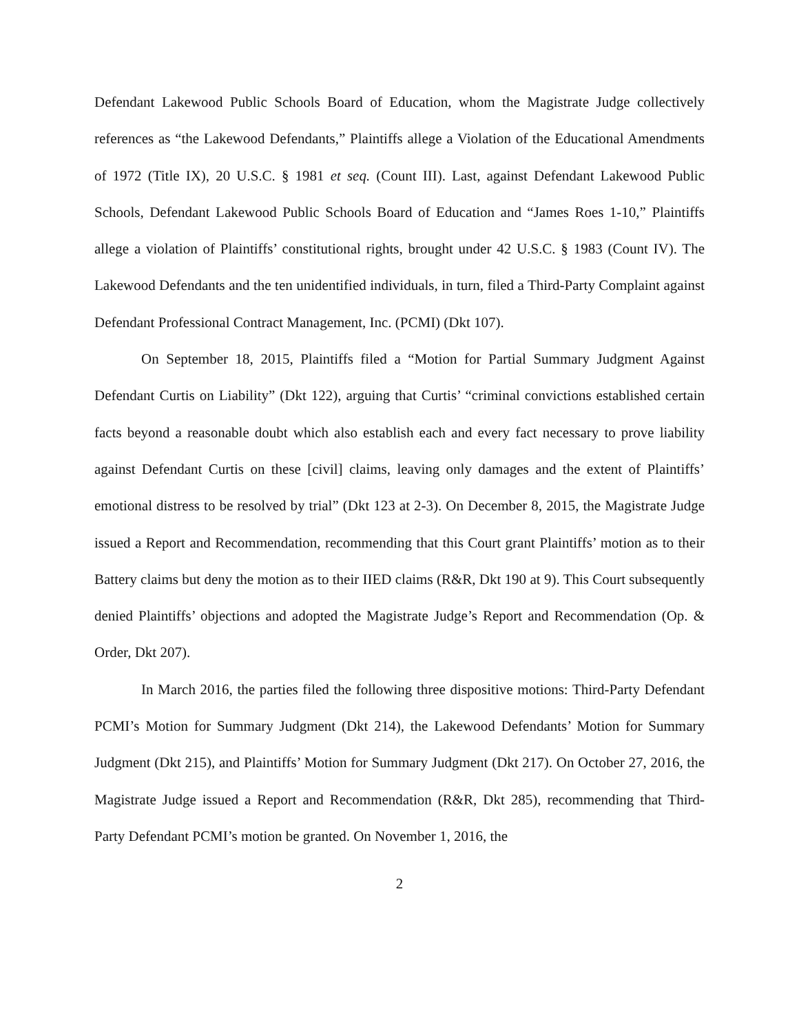Defendant Lakewood Public Schools Board of Education, whom the Magistrate Judge collectively references as “the Lakewood Defendants,” Plaintiffs allege a Violation of the Educational Amendments of 1972 (Title IX), 20 U.S.C. § 1981 et seq. (Count III). Last, against Defendant Lakewood Public Schools, Defendant Lakewood Public Schools Board of Education and “James Roes 1-10,” Plaintiffs allege a violation of Plaintiffs’ constitutional rights, brought under 42 U.S.C. § 1983 (Count IV). The Lakewood Defendants and the ten unidentified individuals, in turn, filed a Third-Party Complaint against Defendant Professional Contract Management, Inc. (PCMI) (Dkt 107).
On September 18, 2015, Plaintiffs filed a “Motion for Partial Summary Judgment Against Defendant Curtis on Liability” (Dkt 122), arguing that Curtis’ “criminal convictions established certain facts beyond a reasonable doubt which also establish each and every fact necessary to prove liability against Defendant Curtis on these [civil] claims, leaving only damages and the extent of Plaintiffs’ emotional distress to be resolved by trial” (Dkt 123 at 2-3). On December 8, 2015, the Magistrate Judge issued a Report and Recommendation, recommending that this Court grant Plaintiffs’ motion as to their Battery claims but deny the motion as to their IIED claims (R&R, Dkt 190 at 9). This Court subsequently denied Plaintiffs’ objections and adopted the Magistrate Judge’s Report and Recommendation (Op. & Order, Dkt 207).
In March 2016, the parties filed the following three dispositive motions: Third-Party Defendant PCMI’s Motion for Summary Judgment (Dkt 214), the Lakewood Defendants’ Motion for Summary Judgment (Dkt 215), and Plaintiffs’ Motion for Summary Judgment (Dkt 217). On October 27, 2016, the Magistrate Judge issued a Report and Recommendation (R&R, Dkt 285), recommending that Third-Party Defendant PCMI’s motion be granted. On November 1, 2016, the
2